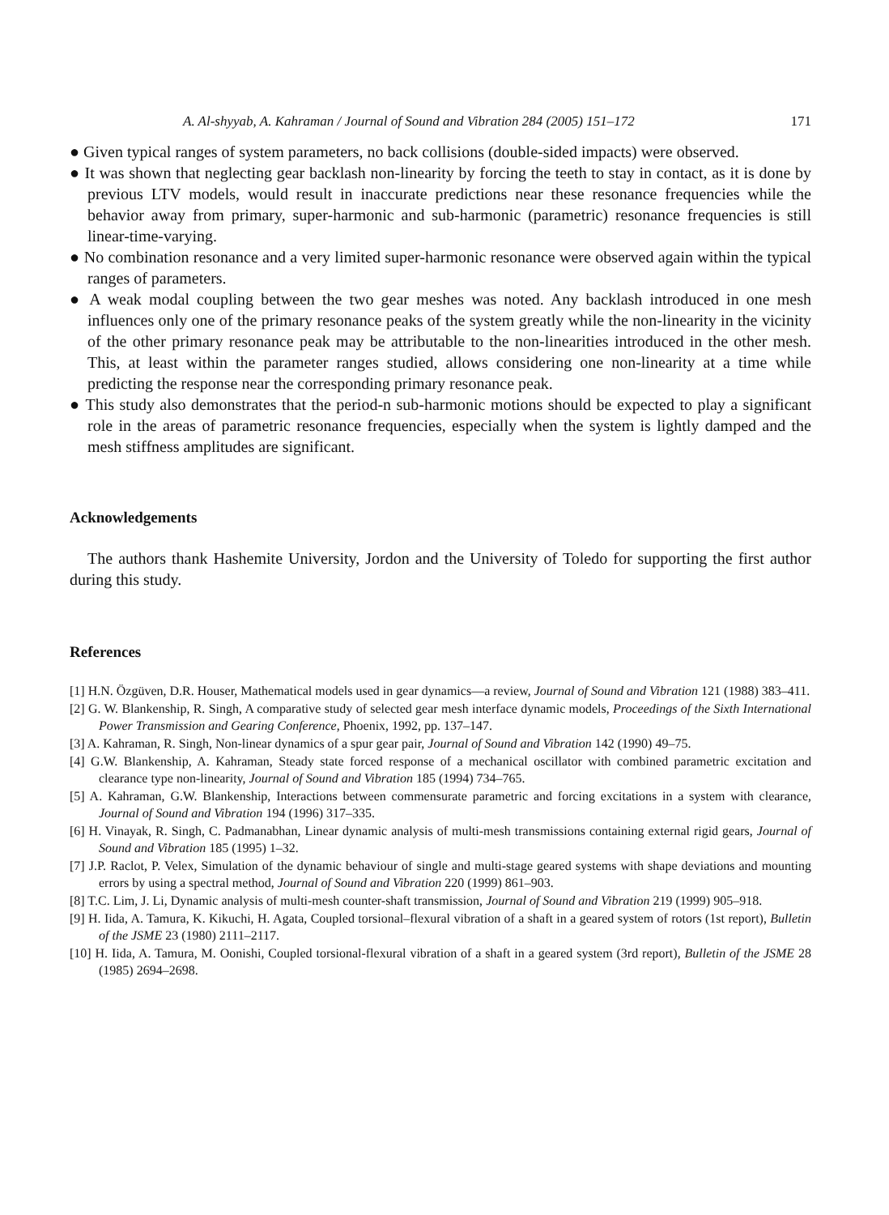A. Al-shyyab, A. Kahraman / Journal of Sound and Vibration 284 (2005) 151–172 171
● Given typical ranges of system parameters, no back collisions (double-sided impacts) were observed.
● It was shown that neglecting gear backlash non-linearity by forcing the teeth to stay in contact, as it is done by previous LTV models, would result in inaccurate predictions near these resonance frequencies while the behavior away from primary, super-harmonic and sub-harmonic (parametric) resonance frequencies is still linear-time-varying.
● No combination resonance and a very limited super-harmonic resonance were observed again within the typical ranges of parameters.
● A weak modal coupling between the two gear meshes was noted. Any backlash introduced in one mesh influences only one of the primary resonance peaks of the system greatly while the non-linearity in the vicinity of the other primary resonance peak may be attributable to the non-linearities introduced in the other mesh. This, at least within the parameter ranges studied, allows considering one non-linearity at a time while predicting the response near the corresponding primary resonance peak.
● This study also demonstrates that the period-n sub-harmonic motions should be expected to play a significant role in the areas of parametric resonance frequencies, especially when the system is lightly damped and the mesh stiffness amplitudes are significant.
Acknowledgements
The authors thank Hashemite University, Jordon and the University of Toledo for supporting the first author during this study.
References
[1] H.N. Özgüven, D.R. Houser, Mathematical models used in gear dynamics—a review, Journal of Sound and Vibration 121 (1988) 383–411.
[2] G. W. Blankenship, R. Singh, A comparative study of selected gear mesh interface dynamic models, Proceedings of the Sixth International Power Transmission and Gearing Conference, Phoenix, 1992, pp. 137–147.
[3] A. Kahraman, R. Singh, Non-linear dynamics of a spur gear pair, Journal of Sound and Vibration 142 (1990) 49–75.
[4] G.W. Blankenship, A. Kahraman, Steady state forced response of a mechanical oscillator with combined parametric excitation and clearance type non-linearity, Journal of Sound and Vibration 185 (1994) 734–765.
[5] A. Kahraman, G.W. Blankenship, Interactions between commensurate parametric and forcing excitations in a system with clearance, Journal of Sound and Vibration 194 (1996) 317–335.
[6] H. Vinayak, R. Singh, C. Padmanabhan, Linear dynamic analysis of multi-mesh transmissions containing external rigid gears, Journal of Sound and Vibration 185 (1995) 1–32.
[7] J.P. Raclot, P. Velex, Simulation of the dynamic behaviour of single and multi-stage geared systems with shape deviations and mounting errors by using a spectral method, Journal of Sound and Vibration 220 (1999) 861–903.
[8] T.C. Lim, J. Li, Dynamic analysis of multi-mesh counter-shaft transmission, Journal of Sound and Vibration 219 (1999) 905–918.
[9] H. Iida, A. Tamura, K. Kikuchi, H. Agata, Coupled torsional–flexural vibration of a shaft in a geared system of rotors (1st report), Bulletin of the JSME 23 (1980) 2111–2117.
[10] H. Iida, A. Tamura, M. Oonishi, Coupled torsional-flexural vibration of a shaft in a geared system (3rd report), Bulletin of the JSME 28 (1985) 2694–2698.